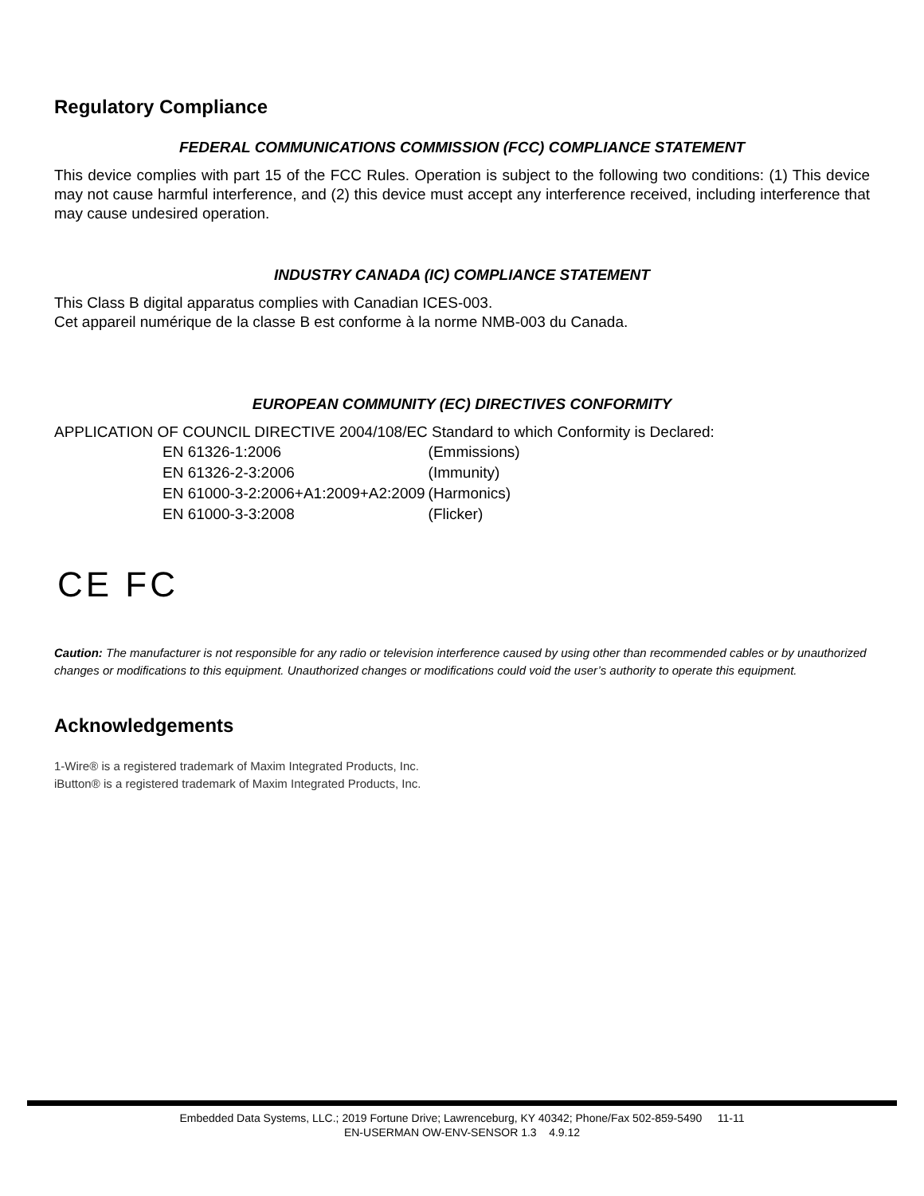Regulatory Compliance
FEDERAL COMMUNICATIONS COMMISSION (FCC) COMPLIANCE STATEMENT
This device complies with part 15 of the FCC Rules. Operation is subject to the following two conditions: (1) This device may not cause harmful interference, and (2) this device must accept any interference received, including interference that may cause undesired operation.
INDUSTRY CANADA (IC) COMPLIANCE STATEMENT
This Class B digital apparatus complies with Canadian ICES-003.
Cet appareil numérique de la classe B est conforme à la norme NMB-003 du Canada.
EUROPEAN COMMUNITY (EC) DIRECTIVES CONFORMITY
APPLICATION OF COUNCIL DIRECTIVE 2004/108/EC Standard to which Conformity is Declared:
| EN 61326-1:2006 | (Emmissions) |
| EN 61326-2-3:2006 | (Immunity) |
| EN 61000-3-2:2006+A1:2009+A2:2009 | (Harmonics) |
| EN 61000-3-3:2008 | (Flicker) |
CE FC
Caution: The manufacturer is not responsible for any radio or television interference caused by using other than recommended cables or by unauthorized changes or modifications to this equipment. Unauthorized changes or modifications could void the user’s authority to operate this equipment.
Acknowledgements
1-Wire® is a registered trademark of Maxim Integrated Products, Inc.
iButton® is a registered trademark of Maxim Integrated Products, Inc.
Embedded Data Systems, LLC.; 2019 Fortune Drive; Lawrenceburg, KY 40342; Phone/Fax 502-859-5490 11-11
EN-USERMAN OW-ENV-SENSOR 1.3 4.9.12